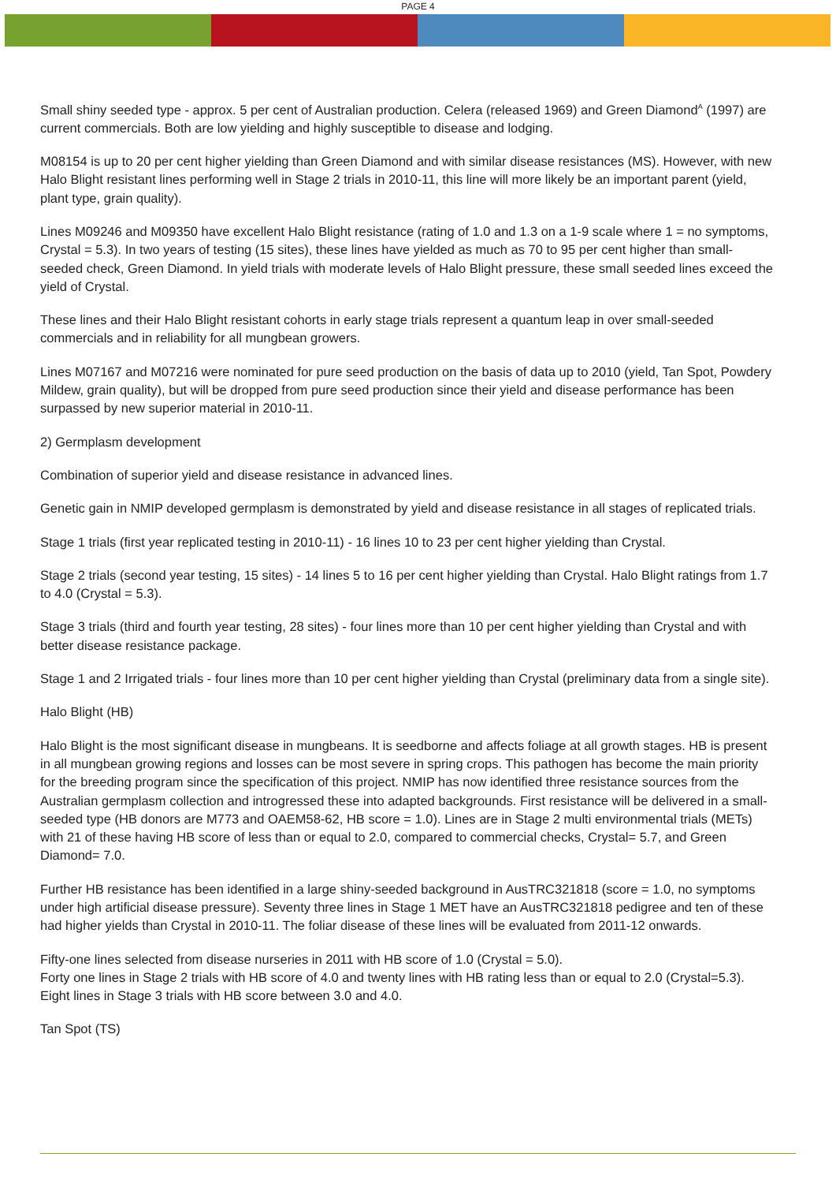PAGE 4
Small shiny seeded type - approx. 5 per cent of Australian production. Celera (released 1969) and Green Diamond<sup>A</sup> (1997) are current commercials. Both are low yielding and highly susceptible to disease and lodging.
M08154 is up to 20 per cent higher yielding than Green Diamond and with similar disease resistances (MS). However, with new Halo Blight resistant lines performing well in Stage 2 trials in 2010-11, this line will more likely be an important parent (yield, plant type, grain quality).
Lines M09246 and M09350 have excellent Halo Blight resistance (rating of 1.0 and 1.3 on a 1-9 scale where 1 = no symptoms, Crystal = 5.3). In two years of testing (15 sites), these lines have yielded as much as 70 to 95 per cent higher than small-seeded check, Green Diamond. In yield trials with moderate levels of Halo Blight pressure, these small seeded lines exceed the yield of Crystal.
These lines and their Halo Blight resistant cohorts in early stage trials represent a quantum leap in over small-seeded commercials and in reliability for all mungbean growers.
Lines M07167 and M07216 were nominated for pure seed production on the basis of data up to 2010 (yield, Tan Spot, Powdery Mildew, grain quality), but will be dropped from pure seed production since their yield and disease performance has been surpassed by new superior material in 2010-11.
2) Germplasm development
Combination of superior yield and disease resistance in advanced lines.
Genetic gain in NMIP developed germplasm is demonstrated by yield and disease resistance in all stages of replicated trials.
Stage 1 trials (first year replicated testing in 2010-11) - 16 lines 10 to 23 per cent higher yielding than Crystal.
Stage 2 trials (second year testing, 15 sites) - 14 lines 5 to 16 per cent higher yielding than Crystal. Halo Blight ratings from 1.7 to 4.0 (Crystal = 5.3).
Stage 3 trials (third and fourth year testing, 28 sites) - four lines more than 10 per cent higher yielding than Crystal and with better disease resistance package.
Stage 1 and 2 Irrigated trials - four lines more than 10 per cent higher yielding than Crystal (preliminary data from a single site).
Halo Blight (HB)
Halo Blight is the most significant disease in mungbeans. It is seedborne and affects foliage at all growth stages. HB is present in all mungbean growing regions and losses can be most severe in spring crops. This pathogen has become the main priority for the breeding program since the specification of this project. NMIP has now identified three resistance sources from the Australian germplasm collection and introgressed these into adapted backgrounds. First resistance will be delivered in a small-seeded type (HB donors are M773 and OAEM58-62, HB score = 1.0). Lines are in Stage 2 multi environmental trials (METs) with 21 of these having HB score of less than or equal to 2.0, compared to commercial checks, Crystal= 5.7, and Green Diamond= 7.0.
Further HB resistance has been identified in a large shiny-seeded background in AusTRC321818 (score = 1.0, no symptoms under high artificial disease pressure). Seventy three lines in Stage 1 MET have an AusTRC321818 pedigree and ten of these had higher yields than Crystal in 2010-11. The foliar disease of these lines will be evaluated from 2011-12 onwards.
Fifty-one lines selected from disease nurseries in 2011 with HB score of 1.0 (Crystal = 5.0).
Forty one lines in Stage 2 trials with HB score of 4.0 and twenty lines with HB rating less than or equal to 2.0 (Crystal=5.3).
Eight lines in Stage 3 trials with HB score between 3.0 and 4.0.
Tan Spot (TS)